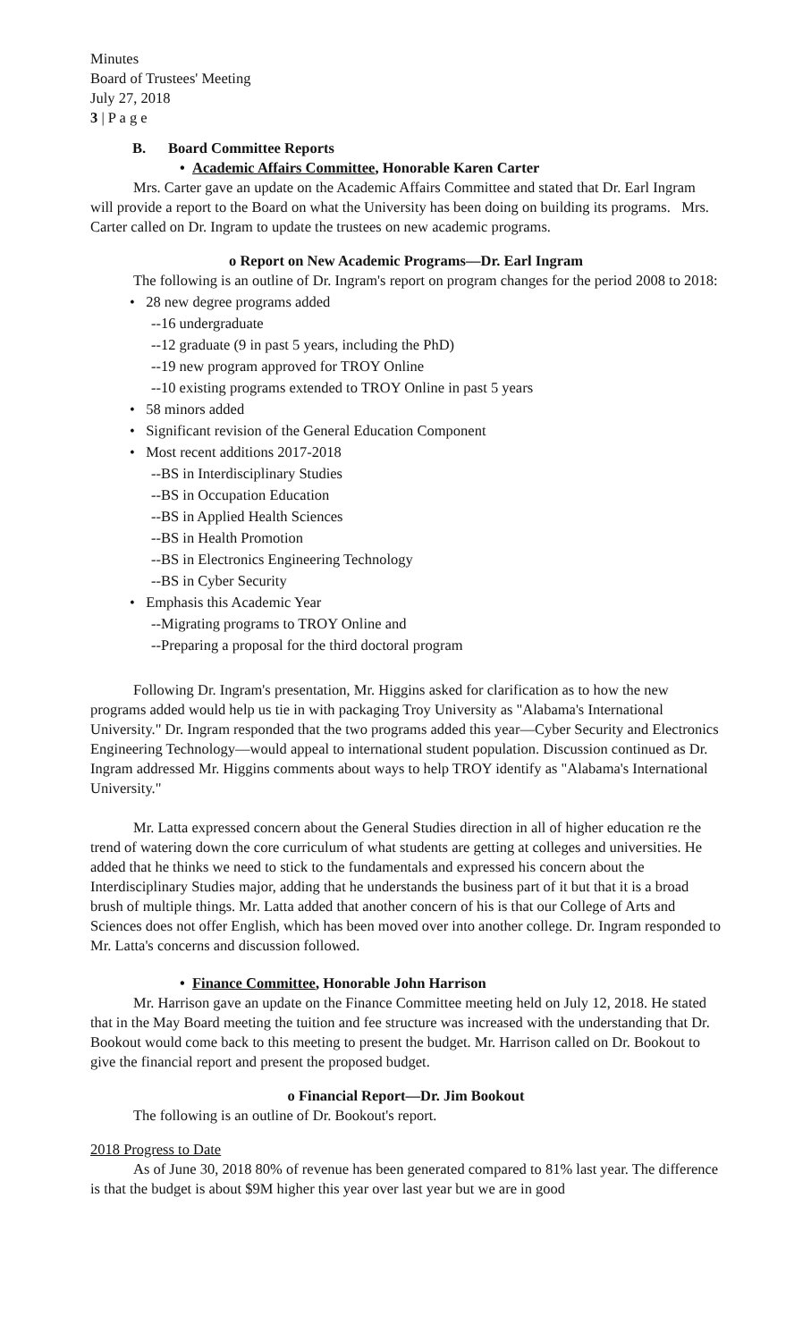Minutes
Board of Trustees' Meeting
July 27, 2018
3 | P a g e
B. Board Committee Reports
• Academic Affairs Committee, Honorable Karen Carter
Mrs. Carter gave an update on the Academic Affairs Committee and stated that Dr. Earl Ingram will provide a report to the Board on what the University has been doing on building its programs. Mrs. Carter called on Dr. Ingram to update the trustees on new academic programs.
o Report on New Academic Programs—Dr. Earl Ingram
The following is an outline of Dr. Ingram's report on program changes for the period 2008 to 2018:
• 28 new degree programs added
--16 undergraduate
--12 graduate (9 in past 5 years, including the PhD)
--19 new program approved for TROY Online
--10 existing programs extended to TROY Online in past 5 years
• 58 minors added
• Significant revision of the General Education Component
• Most recent additions 2017-2018
--BS in Interdisciplinary Studies
--BS in Occupation Education
--BS in Applied Health Sciences
--BS in Health Promotion
--BS in Electronics Engineering Technology
--BS in Cyber Security
• Emphasis this Academic Year
--Migrating programs to TROY Online and
--Preparing a proposal for the third doctoral program
Following Dr. Ingram's presentation, Mr. Higgins asked for clarification as to how the new programs added would help us tie in with packaging Troy University as "Alabama's International University." Dr. Ingram responded that the two programs added this year—Cyber Security and Electronics Engineering Technology—would appeal to international student population. Discussion continued as Dr. Ingram addressed Mr. Higgins comments about ways to help TROY identify as "Alabama's International University."
Mr. Latta expressed concern about the General Studies direction in all of higher education re the trend of watering down the core curriculum of what students are getting at colleges and universities. He added that he thinks we need to stick to the fundamentals and expressed his concern about the Interdisciplinary Studies major, adding that he understands the business part of it but that it is a broad brush of multiple things. Mr. Latta added that another concern of his is that our College of Arts and Sciences does not offer English, which has been moved over into another college. Dr. Ingram responded to Mr. Latta's concerns and discussion followed.
• Finance Committee, Honorable John Harrison
Mr. Harrison gave an update on the Finance Committee meeting held on July 12, 2018. He stated that in the May Board meeting the tuition and fee structure was increased with the understanding that Dr. Bookout would come back to this meeting to present the budget. Mr. Harrison called on Dr. Bookout to give the financial report and present the proposed budget.
o Financial Report—Dr. Jim Bookout
The following is an outline of Dr. Bookout's report.
2018 Progress to Date
As of June 30, 2018 80% of revenue has been generated compared to 81% last year. The difference is that the budget is about $9M higher this year over last year but we are in good